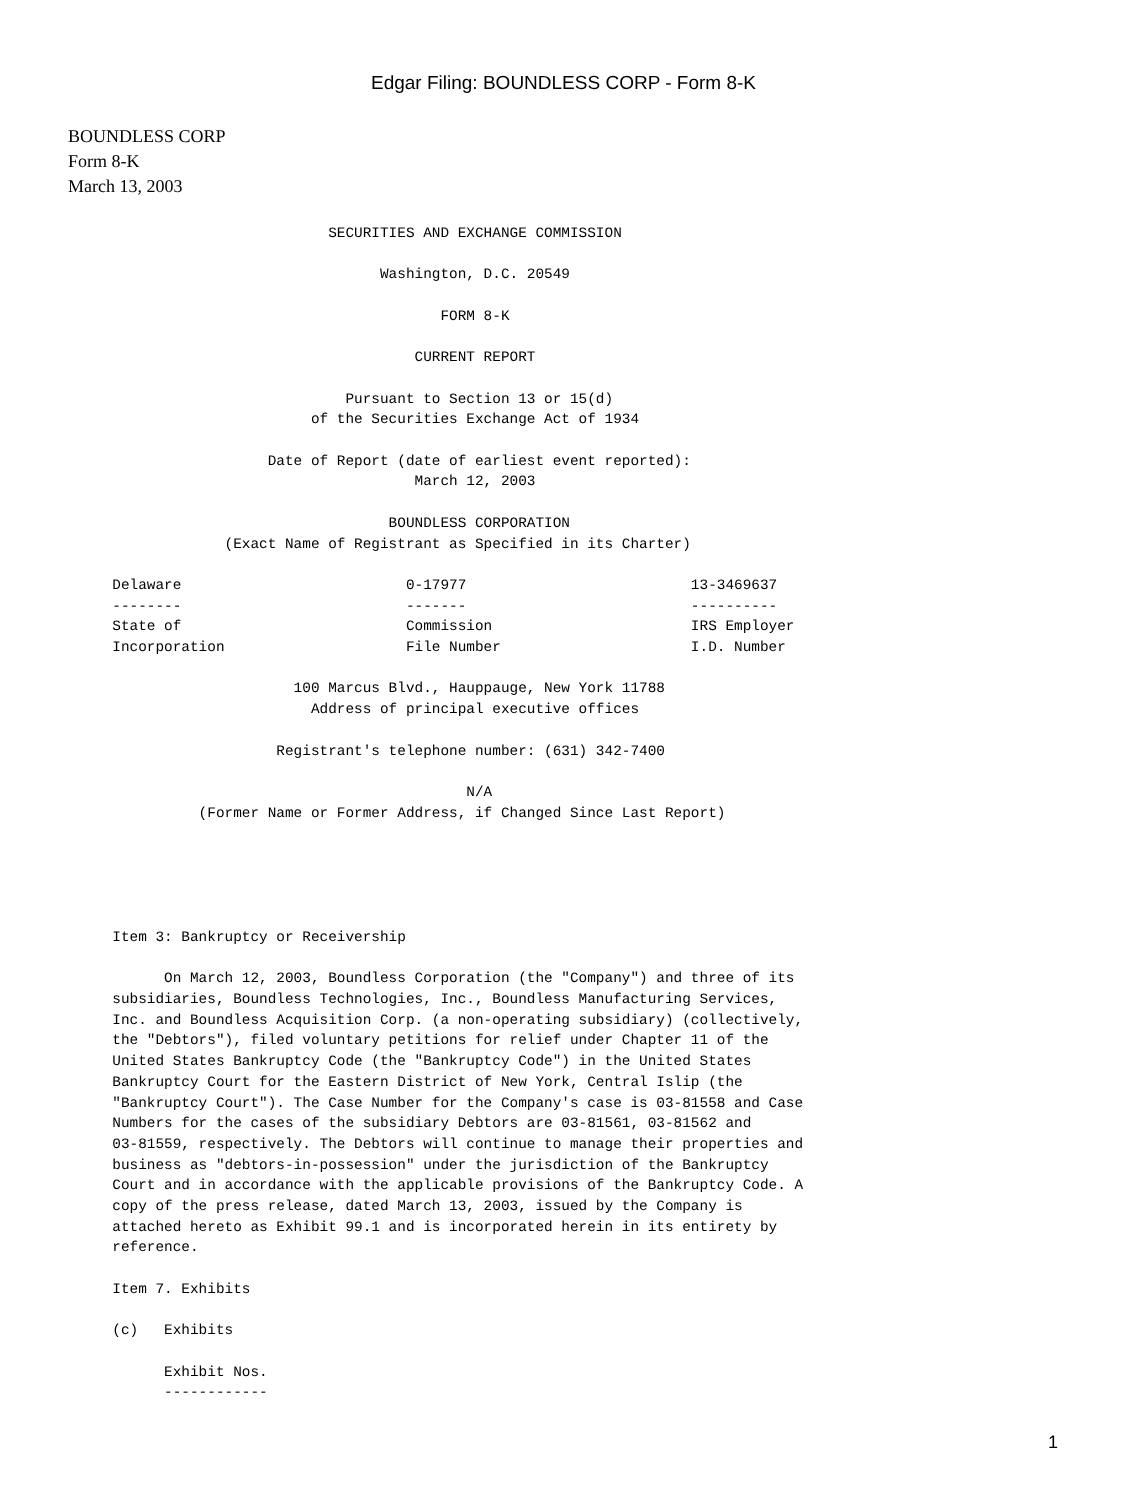Edgar Filing: BOUNDLESS CORP - Form 8-K
BOUNDLESS CORP
Form 8-K
March 13, 2003
                                      SECURITIES AND EXCHANGE COMMISSION

                                            Washington, D.C. 20549

                                                   FORM 8-K

                                                CURRENT REPORT

                                        Pursuant to Section 13 or 15(d)
                                    of the Securities Exchange Act of 1934

                               Date of Report (date of earliest event reported):
                                                March 12, 2003

                                             BOUNDLESS CORPORATION
                          (Exact Name of Registrant as Specified in its Charter)

             Delaware                          0-17977                          13-3469637
             --------                          -------                          ----------
             State of                          Commission                       IRS Employer
             Incorporation                     File Number                      I.D. Number

                                  100 Marcus Blvd., Hauppauge, New York 11788
                                    Address of principal executive offices

                                Registrant's telephone number: (631) 342-7400

                                                      N/A
                       (Former Name or Former Address, if Changed Since Last Report)





             Item 3: Bankruptcy or Receivership

                   On March 12, 2003, Boundless Corporation (the "Company") and three of its
             subsidiaries, Boundless Technologies, Inc., Boundless Manufacturing Services,
             Inc. and Boundless Acquisition Corp. (a non-operating subsidiary) (collectively,
             the "Debtors"), filed voluntary petitions for relief under Chapter 11 of the
             United States Bankruptcy Code (the "Bankruptcy Code") in the United States
             Bankruptcy Court for the Eastern District of New York, Central Islip (the
             "Bankruptcy Court"). The Case Number for the Company's case is 03-81558 and Case
             Numbers for the cases of the subsidiary Debtors are 03-81561, 03-81562 and
             03-81559, respectively. The Debtors will continue to manage their properties and
             business as "debtors-in-possession" under the jurisdiction of the Bankruptcy
             Court and in accordance with the applicable provisions of the Bankruptcy Code. A
             copy of the press release, dated March 13, 2003, issued by the Company is
             attached hereto as Exhibit 99.1 and is incorporated herein in its entirety by
             reference.

             Item 7. Exhibits

             (c)   Exhibits

                   Exhibit Nos.
                   ------------
1